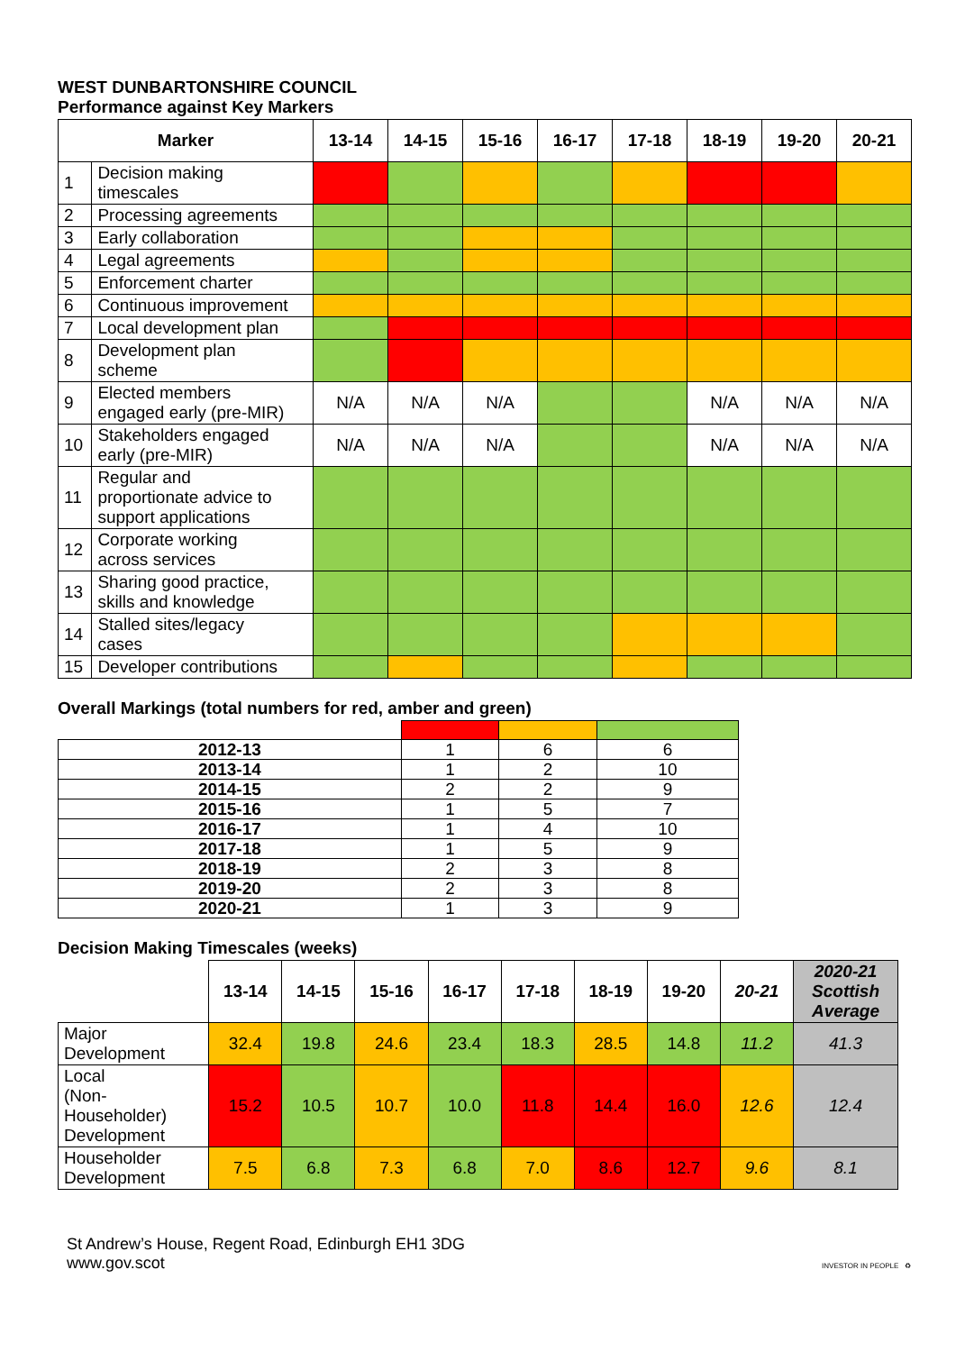WEST DUNBARTONSHIRE COUNCIL
Performance against Key Markers
| Marker | | 13-14 | 14-15 | 15-16 | 16-17 | 17-18 | 18-19 | 19-20 | 20-21 |
| --- | --- | --- | --- | --- | --- | --- | --- | --- | --- |
| 1 | Decision making timescales | | | | | | | | |
| 2 | Processing agreements | | | | | | | | |
| 3 | Early collaboration | | | | | | | | |
| 4 | Legal agreements | | | | | | | | |
| 5 | Enforcement charter | | | | | | | | |
| 6 | Continuous improvement | | | | | | | | |
| 7 | Local development plan | | | | | | | | |
| 8 | Development plan scheme | | | | | | | | |
| 9 | Elected members engaged early (pre-MIR) | N/A | N/A | N/A | | | N/A | N/A | N/A |
| 10 | Stakeholders engaged early (pre-MIR) | N/A | N/A | N/A | | | N/A | N/A | N/A |
| 11 | Regular and proportionate advice to support applications | | | | | | | | |
| 12 | Corporate working across services | | | | | | | | |
| 13 | Sharing good practice, skills and knowledge | | | | | | | | |
| 14 | Stalled sites/legacy cases | | | | | | | | |
| 15 | Developer contributions | | | | | | | | |
Overall Markings (total numbers for red, amber and green)
| 2012-13 | 1 | 6 | 6 |
| 2013-14 | 1 | 2 | 10 |
| 2014-15 | 2 | 2 | 9 |
| 2015-16 | 1 | 5 | 7 |
| 2016-17 | 1 | 4 | 10 |
| 2017-18 | 1 | 5 | 9 |
| 2018-19 | 2 | 3 | 8 |
| 2019-20 | 2 | 3 | 8 |
| 2020-21 | 1 | 3 | 9 |
Decision Making Timescales (weeks)
| | 13-14 | 14-15 | 15-16 | 16-17 | 17-18 | 18-19 | 19-20 | 20-21 | 2020-21 Scottish Average |
| --- | --- | --- | --- | --- | --- | --- | --- | --- | --- |
| Major Development | 32.4 | 19.8 | 24.6 | 23.4 | 18.3 | 28.5 | 14.8 | 11.2 | 41.3 |
| Local (Non- Householder) Development | 15.2 | 10.5 | 10.7 | 10.0 | 11.8 | 14.4 | 16.0 | 12.6 | 12.4 |
| Householder Development | 7.5 | 6.8 | 7.3 | 6.8 | 7.0 | 8.6 | 12.7 | 9.6 | 8.1 |
St Andrew’s House, Regent Road, Edinburgh EH1 3DG
www.gov.scot
INVESTOR IN PEOPLE ♻